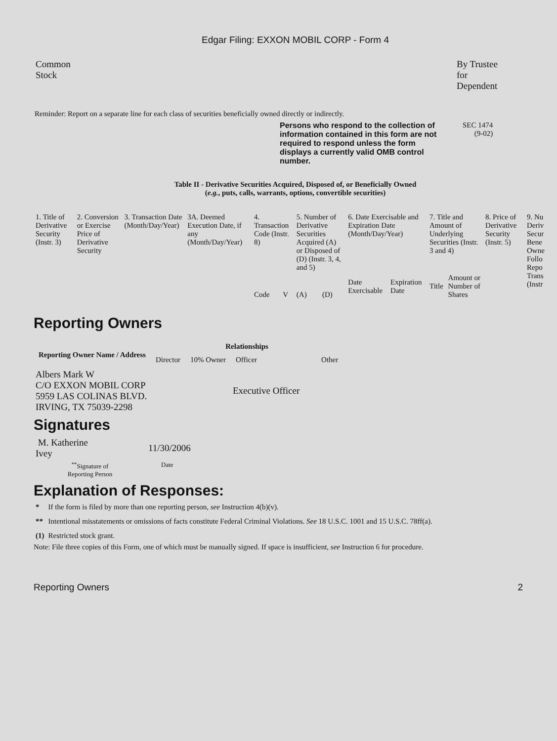Edgar Filing: EXXON MOBIL CORP - Form 4
| Common Stock | By Trustee for Dependent |
Reminder: Report on a separate line for each class of securities beneficially owned directly or indirectly.
Persons who respond to the collection of information contained in this form are not required to respond unless the form displays a currently valid OMB control number.
SEC 1474
(9-02)
Table II - Derivative Securities Acquired, Disposed of, or Beneficially Owned
(e.g., puts, calls, warrants, options, convertible securities)
| 1. Title of Derivative Security (Instr. 3) | 2. Conversion or Exercise Price of Derivative Security | 3. Transaction Date (Month/Day/Year) | 3A. Deemed Execution Date, if any (Month/Day/Year) | 4. Transaction Code (Instr. 8) | | 5. Number of Derivative Securities Acquired (A) or Disposed of (D) (Instr. 3, 4, and 5) | | 6. Date Exercisable and Expiration Date (Month/Day/Year) | | 7. Title and Amount of Underlying Securities (Instr. 3 and 4) | | 8. Price of Derivative Security (Instr. 5) | 9. Nu Deriv Secur Bene Owne Follo Repo Trans (Instr |
| | | | | Code | V | (A) | (D) | Date Exercisable | Expiration Date | Title | Amount or Number of Shares | | |
Reporting Owners
| Reporting Owner Name / Address | Relationships | | | |
| --- | --- | --- | --- | --- |
| | Director | 10% Owner | Officer | Other |
| Albers Mark W C/O EXXON MOBIL CORP 5959 LAS COLINAS BLVD. IRVING, TX 75039-2298 | | | Executive Officer | |
Signatures
| M. Katherine Ivey | 11/30/2006 |
| <sup>**</sup> Signature of Reporting Person | Date |
Explanation of Responses:
| * | If the form is filed by more than one reporting person, see Instruction 4(b)(v). |
| ** | Intentional misstatements or omissions of facts constitute Federal Criminal Violations. See 18 U.S.C. 1001 and 15 U.S.C. 78ff(a). |
| (1) | Restricted stock grant. |
Note: File three copies of this Form, one of which must be manually signed. If space is insufficient, see Instruction 6 for procedure.
Reporting Owners 2